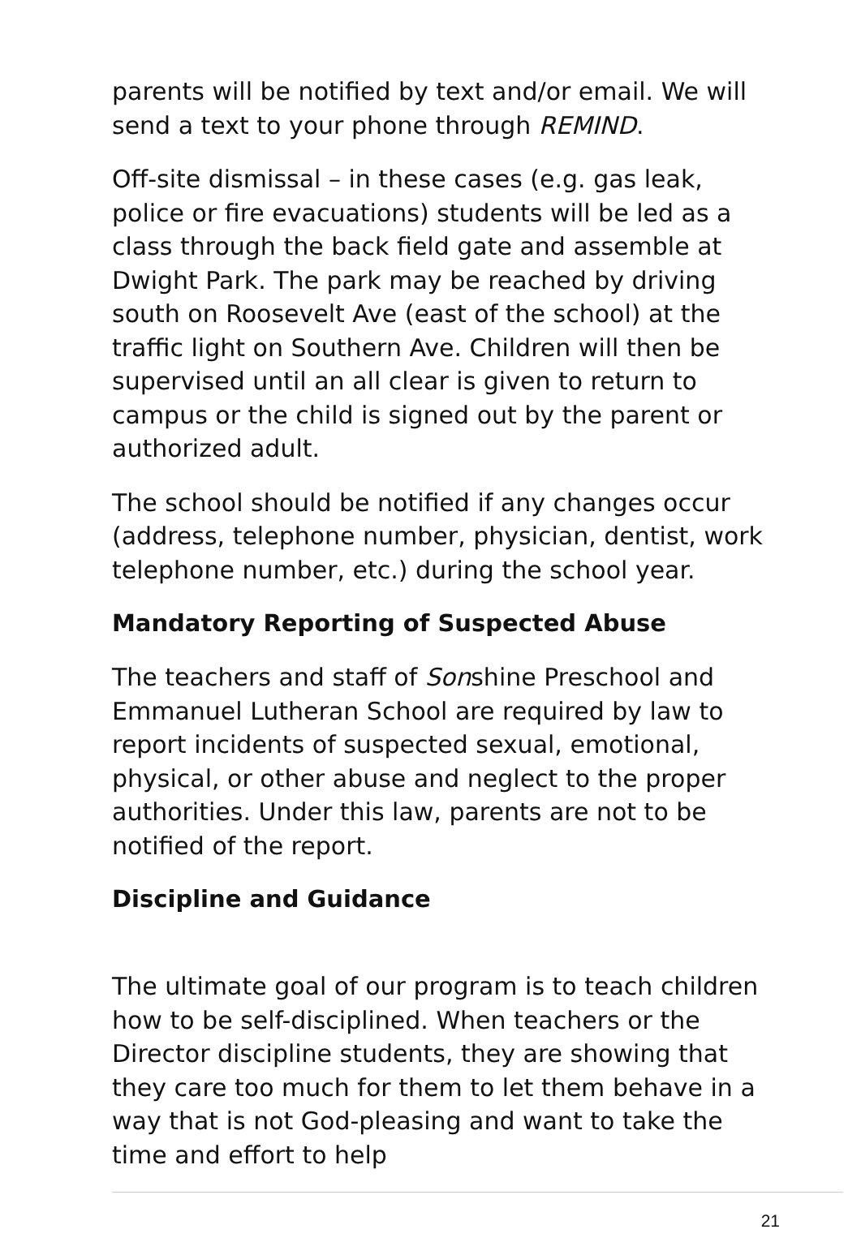parents will be notified by text and/or email. We will send a text to your phone through REMIND.
Off-site dismissal – in these cases (e.g. gas leak, police or fire evacuations) students will be led as a class through the back field gate and assemble at Dwight Park. The park may be reached by driving south on Roosevelt Ave (east of the school) at the traffic light on Southern Ave. Children will then be supervised until an all clear is given to return to campus or the child is signed out by the parent or authorized adult.
The school should be notified if any changes occur (address, telephone number, physician, dentist, work telephone number, etc.) during the school year.
Mandatory Reporting of Suspected Abuse
The teachers and staff of Sonshine Preschool and Emmanuel Lutheran School are required by law to report incidents of suspected sexual, emotional, physical, or other abuse and neglect to the proper authorities. Under this law, parents are not to be notified of the report.
Discipline and Guidance
The ultimate goal of our program is to teach children how to be self-disciplined. When teachers or the Director discipline students, they are showing that they care too much for them to let them behave in a way that is not God-pleasing and want to take the time and effort to help
21